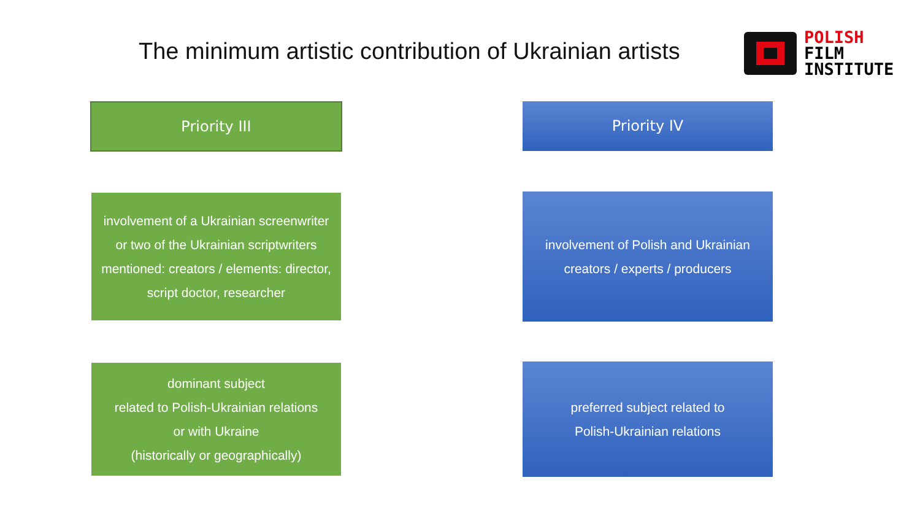The minimum artistic contribution of Ukrainian artists
POLISH
FILM
INSTITUTE
Priority III Priority IV
involvement of a Ukrainian screenwriter or two of the Ukrainian scriptwriters mentioned: creators / elements: director, script doctor, researcher
involvement of Polish and Ukrainian creators / experts / producers
dominant subject
related to Polish-Ukrainian relations
or with Ukraine
(historically or geographically)
preferred subject related to
Polish-Ukrainian relations